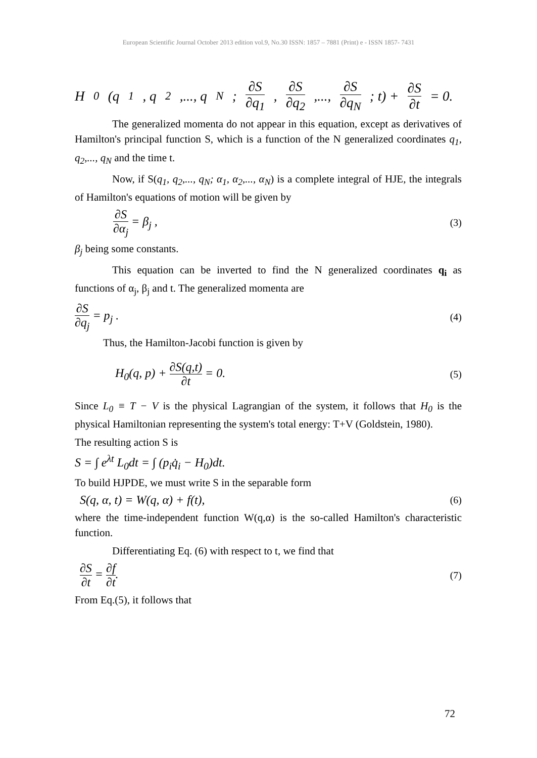European Scientific Journal October 2013 edition vol.9, No.30 ISSN: 1857 – 7881 (Print) e - ISSN 1857- 7431
H<sub>0</sub>(q<sub>1</sub>, q<sub>2</sub>,..., q<sub>N</sub> ; ∂S ∂q<sub>1</sub>, ∂S ∂q<sub>2</sub>,..., ∂S ∂q<sub>N</sub>; t) + ∂S ∂t = 0.
The generalized momenta do not appear in this equation, except as derivatives of Hamilton's principal function S, which is a function of the N generalized coordinates q<sub>1</sub>, q<sub>2</sub>,..., q<sub>N</sub> and the time t.
Now, if S(q<sub>1</sub>, q<sub>2</sub>,..., q<sub>N</sub>; α<sub>1</sub>, α<sub>2</sub>,..., α<sub>N</sub>) is a complete integral of HJE, the integrals of Hamilton's equations of motion will be given by
∂S ∂α<sub>j</sub> = β<sub>j</sub> , (3)
β<sub>j</sub> being some constants.
This equation can be inverted to find the N generalized coordinates q<sub>i</sub> as functions of α<sub>j</sub>, β<sub>j</sub> and t. The generalized momenta are
∂S ∂q<sub>j</sub> = p<sub>j</sub> . (4)
Thus, the Hamilton-Jacobi function is given by
H<sub>0</sub>(q, p) + ∂S(q,t) ∂t = 0. (5)
Since L<sub>0</sub> ≡ T − V is the physical Lagrangian of the system, it follows that H<sub>0</sub> is the physical Hamiltonian representing the system's total energy: T+V (Goldstein, 1980).
The resulting action S is
S = ∫ e<sup>λt</sup> L<sub>0</sub>dt = ∫ (p<sub>i</sub>q̇<sub>i</sub> − H<sub>0</sub>)dt.
To build HJPDE, we must write S in the separable form
S(q, α, t) = W(q, α) + f(t), (6)
where the time-independent function W(q,α) is the so-called Hamilton's characteristic function.
Differentiating Eq. (6) with respect to t, we find that
∂S ∂t = ∂f ∂t. (7)
From Eq.(5), it follows that
72